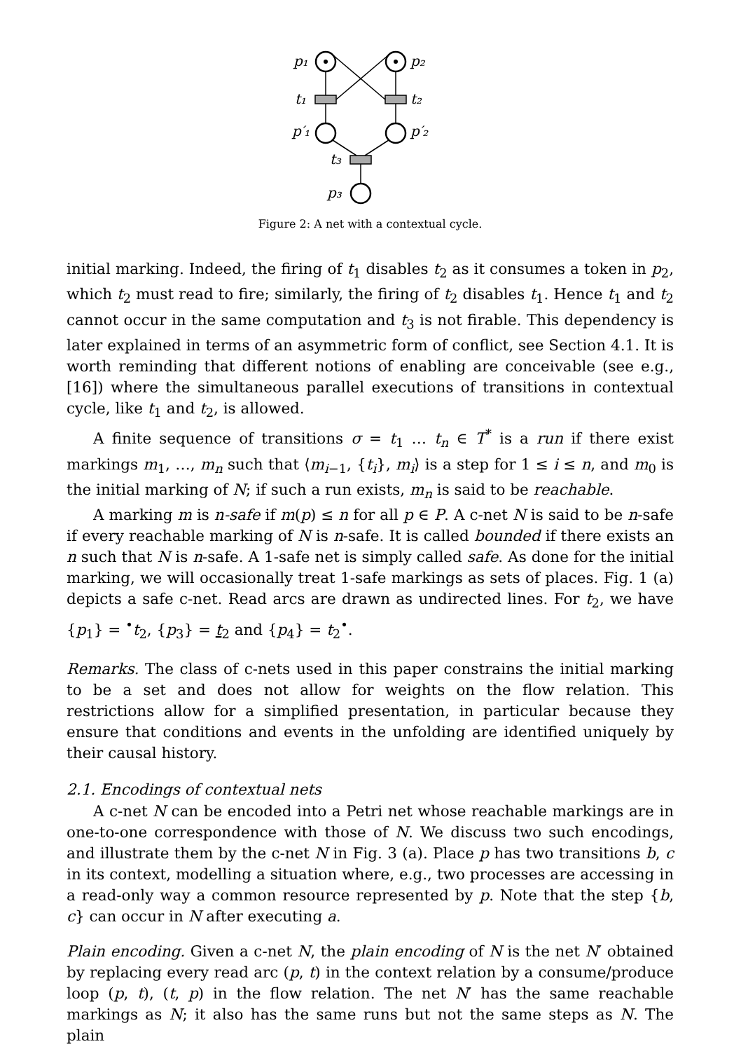p₁
p₂
t₁
t₂
p′₁
p′₂
t₃
p₃
Figure 2: A net with a contextual cycle.
initial marking. Indeed, the firing of t<sub>1</sub> disables t<sub>2</sub> as it consumes a token in p<sub>2</sub>, which t<sub>2</sub> must read to fire; similarly, the firing of t<sub>2</sub> disables t<sub>1</sub>. Hence t<sub>1</sub> and t<sub>2</sub> cannot occur in the same computation and t<sub>3</sub> is not firable. This dependency is later explained in terms of an asymmetric form of conflict, see Section 4.1. It is worth reminding that different notions of enabling are conceivable (see e.g., [16]) where the simultaneous parallel executions of transitions in contextual cycle, like t<sub>1</sub> and t<sub>2</sub>, is allowed.
A finite sequence of transitions σ = t<sub>1</sub> … t<sub>n</sub> ∈ T<sup>*</sup> is a run if there exist markings m<sub>1</sub>, …, m<sub>n</sub> such that ⟨m<sub>i−1</sub>, {t<sub>i</sub>}, m<sub>i</sub>⟩ is a step for 1 ≤ i ≤ n, and m<sub>0</sub> is the initial marking of N; if such a run exists, m<sub>n</sub> is said to be reachable.
A marking m is n-safe if m(p) ≤ n for all p ∈ P. A c-net N is said to be n-safe if every reachable marking of N is n-safe. It is called bounded if there exists an n such that N is n-safe. A 1-safe net is simply called safe. As done for the initial marking, we will occasionally treat 1-safe markings as sets of places. Fig. 1 (a) depicts a safe c-net. Read arcs are drawn as undirected lines. For t<sub>2</sub>, we have {p<sub>1</sub>} = <sup>•</sup>t<sub>2</sub>, {p<sub>3</sub>} = t<sub>2</sub> and {p<sub>4</sub>} = t<sub>2</sub><sup>•</sup>.
Remarks. The class of c-nets used in this paper constrains the initial marking to be a set and does not allow for weights on the flow relation. This restrictions allow for a simplified presentation, in particular because they ensure that conditions and events in the unfolding are identified uniquely by their causal history.
2.1. Encodings of contextual nets
A c-net N can be encoded into a Petri net whose reachable markings are in one-to-one correspondence with those of N. We discuss two such encodings, and illustrate them by the c-net N in Fig. 3 (a). Place p has two transitions b, c in its context, modelling a situation where, e.g., two processes are accessing in a read-only way a common resource represented by p. Note that the step {b, c} can occur in N after executing a.
Plain encoding. Given a c-net N, the plain encoding of N is the net N′ obtained by replacing every read arc (p, t) in the context relation by a consume/produce loop (p, t), (t, p) in the flow relation. The net N′ has the same reachable markings as N; it also has the same runs but not the same steps as N. The plain